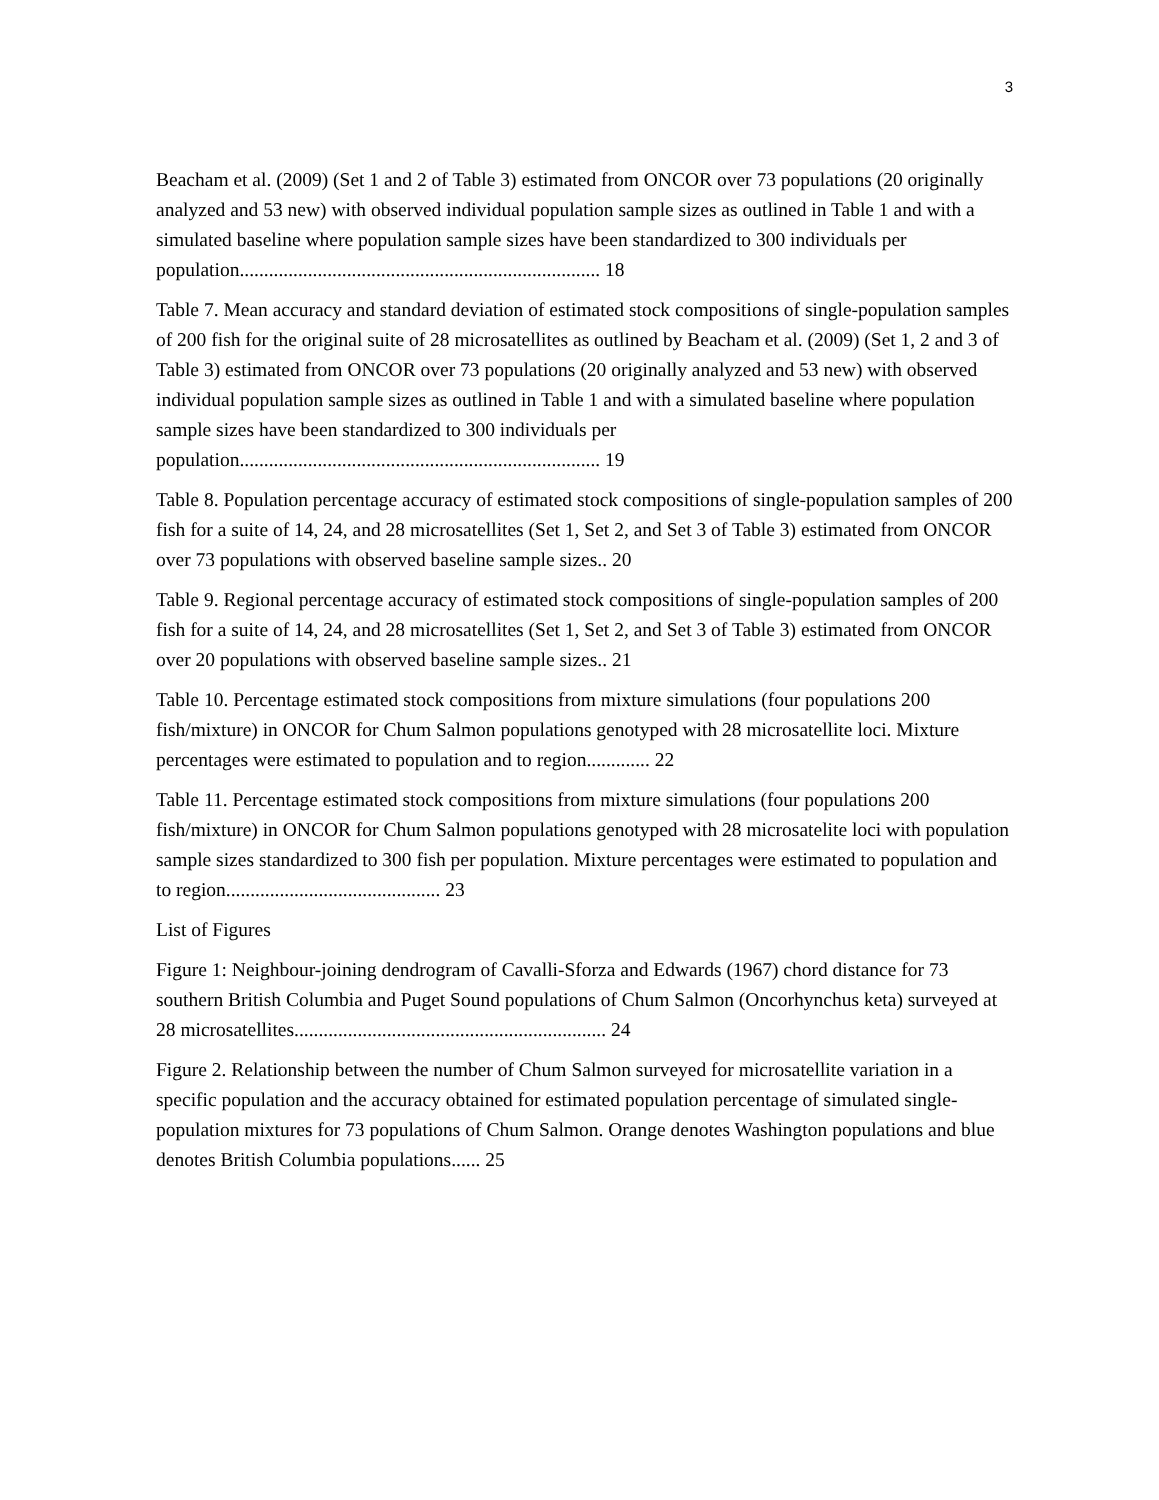3
Beacham et al. (2009) (Set 1 and 2 of Table 3) estimated from ONCOR over 73 populations (20 originally analyzed and 53 new) with observed individual population sample sizes as outlined in Table 1 and with a simulated baseline where population sample sizes have been standardized to 300 individuals per population.......................................................................... 18
Table 7. Mean accuracy and standard deviation of estimated stock compositions of single-population samples of 200 fish for the original suite of 28 microsatellites as outlined by Beacham et al. (2009) (Set 1, 2 and 3 of Table 3) estimated from ONCOR over 73 populations (20 originally analyzed and 53 new) with observed individual population sample sizes as outlined in Table 1 and with a simulated baseline where population sample sizes have been standardized to 300 individuals per population.......................................................................... 19
Table 8. Population percentage accuracy of estimated stock compositions of single-population samples of 200 fish for a suite of 14, 24, and 28 microsatellites (Set 1, Set 2, and Set 3 of Table 3) estimated from ONCOR over 73 populations with observed baseline sample sizes.. 20
Table 9. Regional percentage accuracy of estimated stock compositions of single-population samples of 200 fish for a suite of 14, 24, and 28 microsatellites (Set 1, Set 2, and Set 3 of Table 3) estimated from ONCOR over 20 populations with observed baseline sample sizes.. 21
Table 10. Percentage estimated stock compositions from mixture simulations (four populations 200 fish/mixture) in ONCOR for Chum Salmon populations genotyped with 28 microsatellite loci. Mixture percentages were estimated to population and to region............. 22
Table 11. Percentage estimated stock compositions from mixture simulations (four populations 200 fish/mixture) in ONCOR for Chum Salmon populations genotyped with 28 microsatelite loci with population sample sizes standardized to 300 fish per population. Mixture percentages were estimated to population and to region............................................ 23
List of Figures
Figure 1: Neighbour-joining dendrogram of Cavalli-Sforza and Edwards (1967) chord distance for 73 southern British Columbia and Puget Sound populations of Chum Salmon (Oncorhynchus keta) surveyed at 28 microsatellites................................................................ 24
Figure 2. Relationship between the number of Chum Salmon surveyed for microsatellite variation in a specific population and the accuracy obtained for estimated population percentage of simulated single-population mixtures for 73 populations of Chum Salmon. Orange denotes Washington populations and blue denotes British Columbia populations...... 25